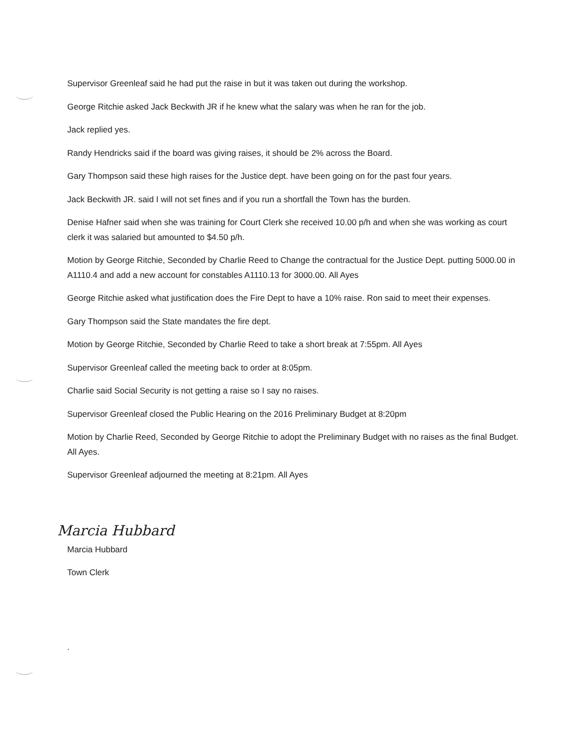Supervisor Greenleaf said he had put the raise in but it was taken out during the workshop.
George Ritchie asked Jack Beckwith JR if he knew what the salary was when he ran for the job.
Jack replied yes.
Randy Hendricks said if the board was giving raises, it should be 2% across the Board.
Gary Thompson said these high raises for the Justice dept. have been going on for the past four years.
Jack Beckwith JR. said I will not set fines and if you run a shortfall the Town has the burden.
Denise Hafner said when she was training for Court Clerk she received 10.00 p/h and when she was working as court clerk it was salaried but amounted to $4.50 p/h.
Motion by George Ritchie, Seconded by Charlie Reed to Change the contractual for the Justice Dept. putting 5000.00 in A1110.4 and add a new account for constables A1110.13 for 3000.00. All Ayes
George Ritchie asked what justification does the Fire Dept to have a 10% raise. Ron said to meet their expenses.
Gary Thompson said the State mandates the fire dept.
Motion by George Ritchie, Seconded by Charlie Reed to take a short break at 7:55pm. All Ayes
Supervisor Greenleaf called the meeting back to order at 8:05pm.
Charlie said Social Security is not getting a raise so I say no raises.
Supervisor Greenleaf closed the Public Hearing on the 2016 Preliminary Budget at 8:20pm
Motion by Charlie Reed, Seconded by George Ritchie to adopt the Preliminary Budget with no raises as the final Budget. All Ayes.
Supervisor Greenleaf adjourned the meeting at 8:21pm. All Ayes
Marcia Hubbard
Marcia Hubbard
Town Clerk
.